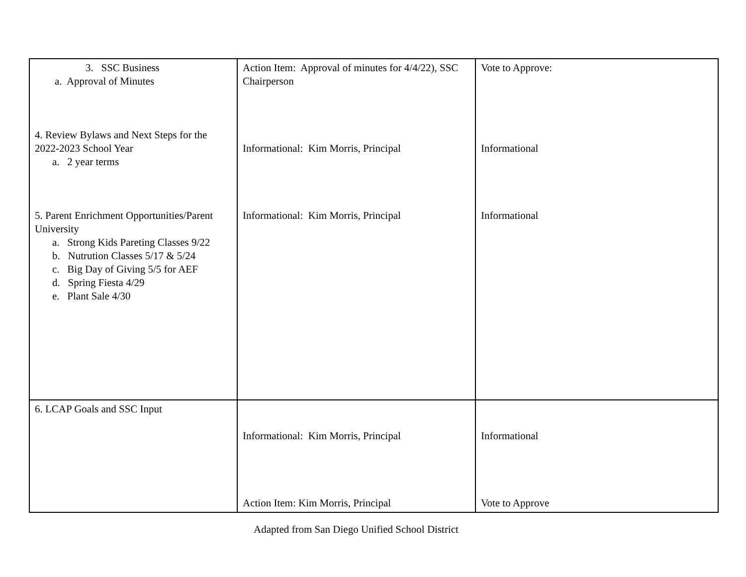| 3. SSC Business a. Approval of Minutes 4. Review Bylaws and Next Steps for the 2022-2023 School Year a. 2 year terms 5. Parent Enrichment Opportunities/Parent University a. Strong Kids Pareting Classes 9/22 b. Nutrution Classes 5/17 & 5/24 c. Big Day of Giving 5/5 for AEF d. Spring Fiesta 4/29 e. Plant Sale 4/30 | Action Item: Approval of minutes for 4/4/22), SSC Chairperson Informational: Kim Morris, Principal Informational: Kim Morris, Principal | Vote to Approve: Informational Informational |
| 6. LCAP Goals and SSC Input | Informational: Kim Morris, Principal Action Item: Kim Morris, Principal | Informational Vote to Approve |
Adapted from San Diego Unified School District